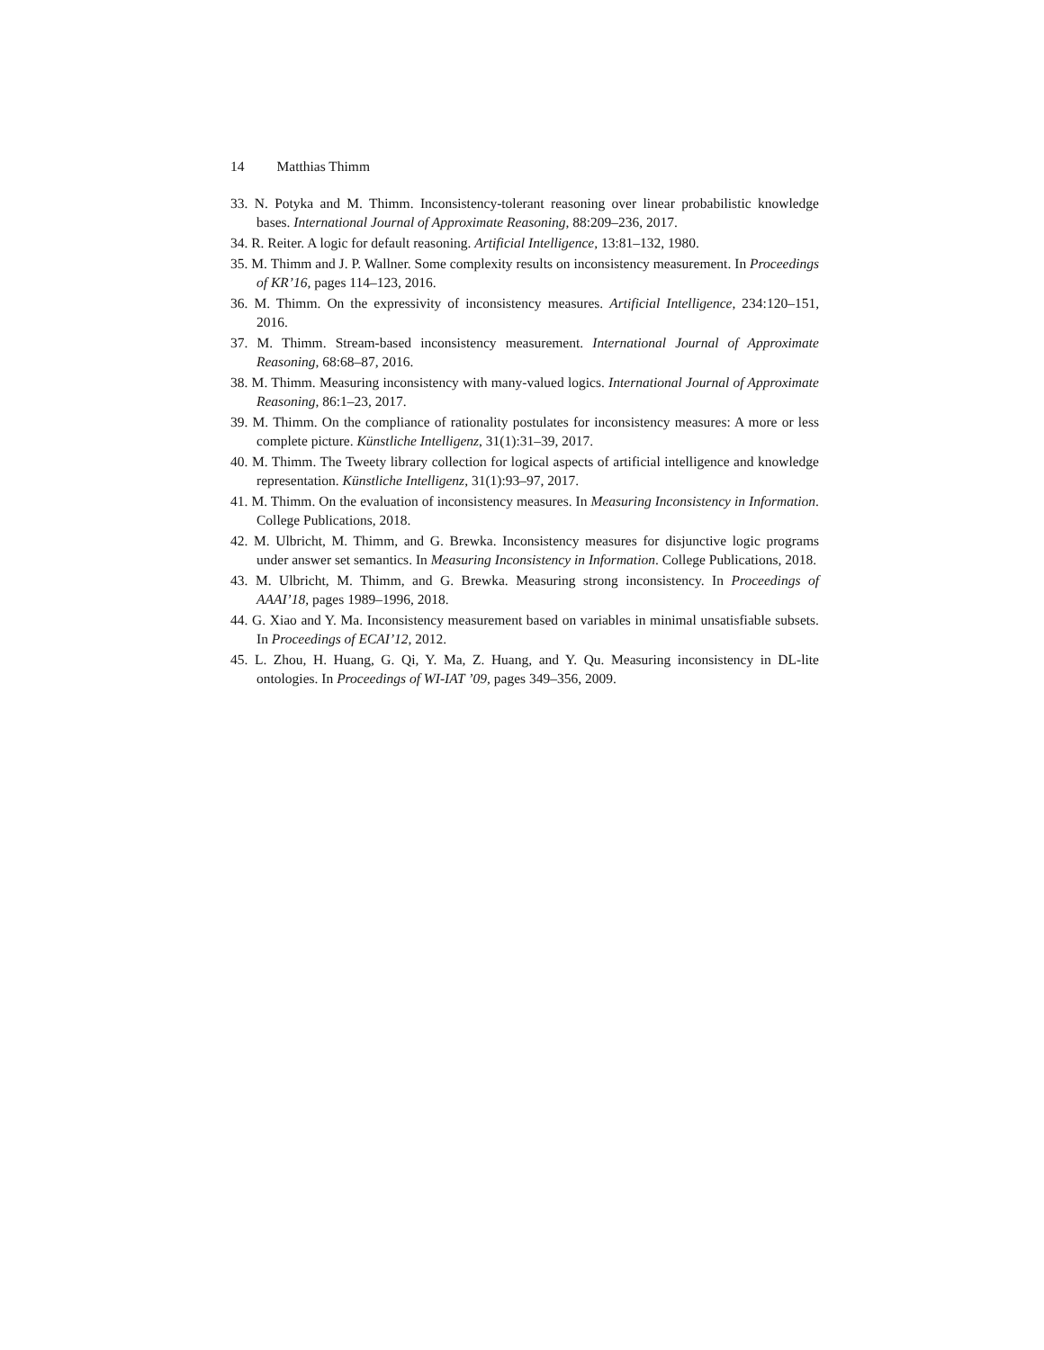14 Matthias Thimm
33. N. Potyka and M. Thimm. Inconsistency-tolerant reasoning over linear probabilistic knowledge bases. International Journal of Approximate Reasoning, 88:209–236, 2017.
34. R. Reiter. A logic for default reasoning. Artificial Intelligence, 13:81–132, 1980.
35. M. Thimm and J. P. Wallner. Some complexity results on inconsistency measurement. In Proceedings of KR’16, pages 114–123, 2016.
36. M. Thimm. On the expressivity of inconsistency measures. Artificial Intelligence, 234:120–151, 2016.
37. M. Thimm. Stream-based inconsistency measurement. International Journal of Approximate Reasoning, 68:68–87, 2016.
38. M. Thimm. Measuring inconsistency with many-valued logics. International Journal of Approximate Reasoning, 86:1–23, 2017.
39. M. Thimm. On the compliance of rationality postulates for inconsistency measures: A more or less complete picture. Künstliche Intelligenz, 31(1):31–39, 2017.
40. M. Thimm. The Tweety library collection for logical aspects of artificial intelligence and knowledge representation. Künstliche Intelligenz, 31(1):93–97, 2017.
41. M. Thimm. On the evaluation of inconsistency measures. In Measuring Inconsistency in Information. College Publications, 2018.
42. M. Ulbricht, M. Thimm, and G. Brewka. Inconsistency measures for disjunctive logic programs under answer set semantics. In Measuring Inconsistency in Information. College Publications, 2018.
43. M. Ulbricht, M. Thimm, and G. Brewka. Measuring strong inconsistency. In Proceedings of AAAI’18, pages 1989–1996, 2018.
44. G. Xiao and Y. Ma. Inconsistency measurement based on variables in minimal unsatisfiable subsets. In Proceedings of ECAI’12, 2012.
45. L. Zhou, H. Huang, G. Qi, Y. Ma, Z. Huang, and Y. Qu. Measuring inconsistency in DL-lite ontologies. In Proceedings of WI-IAT ’09, pages 349–356, 2009.